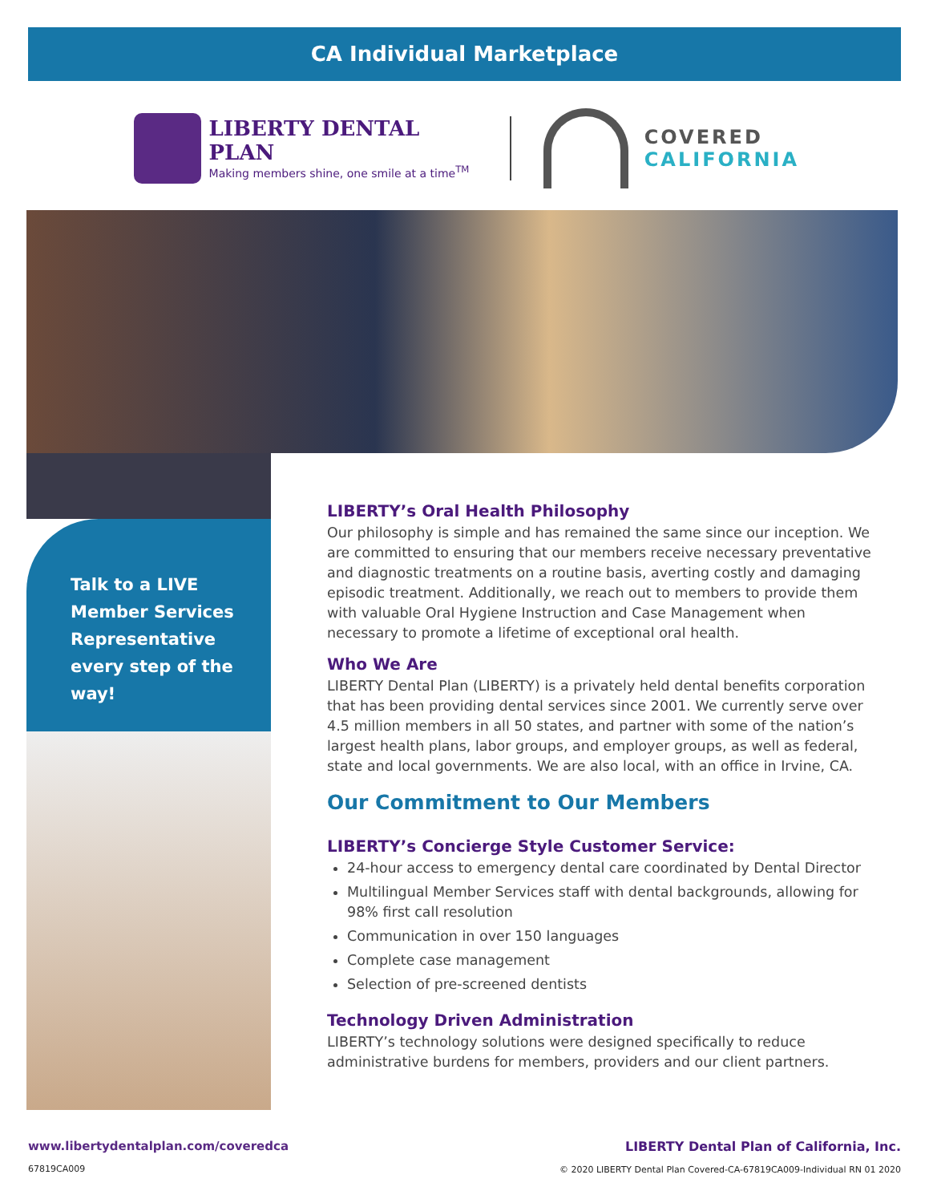CA Individual Marketplace
LIBERTY DENTAL PLAN
Making members shine, one smile at a time<sup>TM</sup>
COVERED
CALIFORNIA
Talk to a LIVE Member Services Representative every step of the way!
LIBERTY’s Oral Health Philosophy
Our philosophy is simple and has remained the same since our inception. We are committed to ensuring that our members receive necessary preventative and diagnostic treatments on a routine basis, averting costly and damaging episodic treatment. Additionally, we reach out to members to provide them with valuable Oral Hygiene Instruction and Case Management when necessary to promote a lifetime of exceptional oral health.
Who We Are
LIBERTY Dental Plan (LIBERTY) is a privately held dental benefits corporation that has been providing dental services since 2001. We currently serve over 4.5 million members in all 50 states, and partner with some of the nation’s largest health plans, labor groups, and employer groups, as well as federal, state and local governments. We are also local, with an office in Irvine, CA.
Our Commitment to Our Members
LIBERTY’s Concierge Style Customer Service:
24-hour access to emergency dental care coordinated by Dental Director
Multilingual Member Services staff with dental backgrounds, allowing for 98% first call resolution
Communication in over 150 languages
Complete case management
Selection of pre-screened dentists
Technology Driven Administration
LIBERTY’s technology solutions were designed specifically to reduce administrative burdens for members, providers and our client partners.
LIBERTY Dental Plan of California, Inc.
© 2020 LIBERTY Dental Plan Covered-CA-67819CA009-Individual RN 01 2020
www.libertydentalplan.com/coveredca
67819CA009